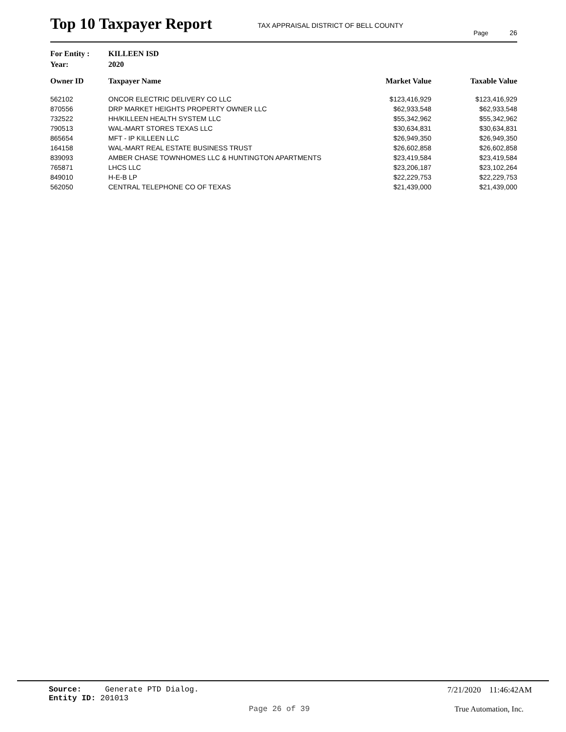Top 10 Taxpayer Report
TAX APPRAISAL DISTRICT OF BELL COUNTY
Page 26
| For Entity : | KILLEEN ISD |
| Year: | 2020 |
| Owner ID | Taxpayer Name | Market Value | Taxable Value |
| --- | --- | --- | --- |
| 562102 | ONCOR ELECTRIC DELIVERY CO LLC | $123,416,929 | $123,416,929 |
| 870556 | DRP MARKET HEIGHTS PROPERTY OWNER LLC | $62,933,548 | $62,933,548 |
| 732522 | HH/KILLEEN HEALTH SYSTEM LLC | $55,342,962 | $55,342,962 |
| 790513 | WAL-MART STORES TEXAS LLC | $30,634,831 | $30,634,831 |
| 865654 | MFT - IP KILLEEN LLC | $26,949,350 | $26,949,350 |
| 164158 | WAL-MART REAL ESTATE BUSINESS TRUST | $26,602,858 | $26,602,858 |
| 839093 | AMBER CHASE TOWNHOMES LLC & HUNTINGTON APARTMENTS | $23,419,584 | $23,419,584 |
| 765871 | LHCS LLC | $23,206,187 | $23,102,264 |
| 849010 | H-E-B LP | $22,229,753 | $22,229,753 |
| 562050 | CENTRAL TELEPHONE CO OF TEXAS | $21,439,000 | $21,439,000 |
Source: Generate PTD Dialog.
Entity ID: 201013
7/21/2020 11:46:42AM
Page 26 of 39 True Automation, Inc.